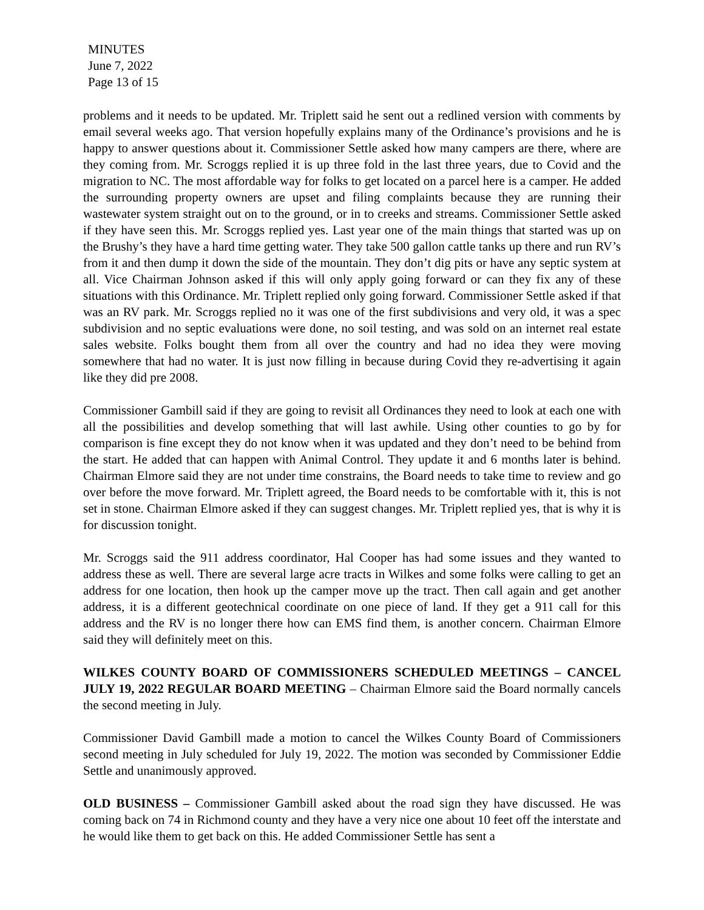MINUTES
June 7, 2022
Page 13 of 15
problems and it needs to be updated. Mr. Triplett said he sent out a redlined version with comments by email several weeks ago. That version hopefully explains many of the Ordinance’s provisions and he is happy to answer questions about it. Commissioner Settle asked how many campers are there, where are they coming from. Mr. Scroggs replied it is up three fold in the last three years, due to Covid and the migration to NC. The most affordable way for folks to get located on a parcel here is a camper. He added the surrounding property owners are upset and filing complaints because they are running their wastewater system straight out on to the ground, or in to creeks and streams. Commissioner Settle asked if they have seen this. Mr. Scroggs replied yes. Last year one of the main things that started was up on the Brushy’s they have a hard time getting water. They take 500 gallon cattle tanks up there and run RV’s from it and then dump it down the side of the mountain. They don’t dig pits or have any septic system at all. Vice Chairman Johnson asked if this will only apply going forward or can they fix any of these situations with this Ordinance. Mr. Triplett replied only going forward. Commissioner Settle asked if that was an RV park. Mr. Scroggs replied no it was one of the first subdivisions and very old, it was a spec subdivision and no septic evaluations were done, no soil testing, and was sold on an internet real estate sales website. Folks bought them from all over the country and had no idea they were moving somewhere that had no water. It is just now filling in because during Covid they re-advertising it again like they did pre 2008.
Commissioner Gambill said if they are going to revisit all Ordinances they need to look at each one with all the possibilities and develop something that will last awhile. Using other counties to go by for comparison is fine except they do not know when it was updated and they don’t need to be behind from the start. He added that can happen with Animal Control. They update it and 6 months later is behind. Chairman Elmore said they are not under time constrains, the Board needs to take time to review and go over before the move forward. Mr. Triplett agreed, the Board needs to be comfortable with it, this is not set in stone. Chairman Elmore asked if they can suggest changes. Mr. Triplett replied yes, that is why it is for discussion tonight.
Mr. Scroggs said the 911 address coordinator, Hal Cooper has had some issues and they wanted to address these as well. There are several large acre tracts in Wilkes and some folks were calling to get an address for one location, then hook up the camper move up the tract. Then call again and get another address, it is a different geotechnical coordinate on one piece of land. If they get a 911 call for this address and the RV is no longer there how can EMS find them, is another concern. Chairman Elmore said they will definitely meet on this.
WILKES COUNTY BOARD OF COMMISSIONERS SCHEDULED MEETINGS – CANCEL JULY 19, 2022 REGULAR BOARD MEETING – Chairman Elmore said the Board normally cancels the second meeting in July.
Commissioner David Gambill made a motion to cancel the Wilkes County Board of Commissioners second meeting in July scheduled for July 19, 2022. The motion was seconded by Commissioner Eddie Settle and unanimously approved.
OLD BUSINESS – Commissioner Gambill asked about the road sign they have discussed. He was coming back on 74 in Richmond county and they have a very nice one about 10 feet off the interstate and he would like them to get back on this. He added Commissioner Settle has sent a